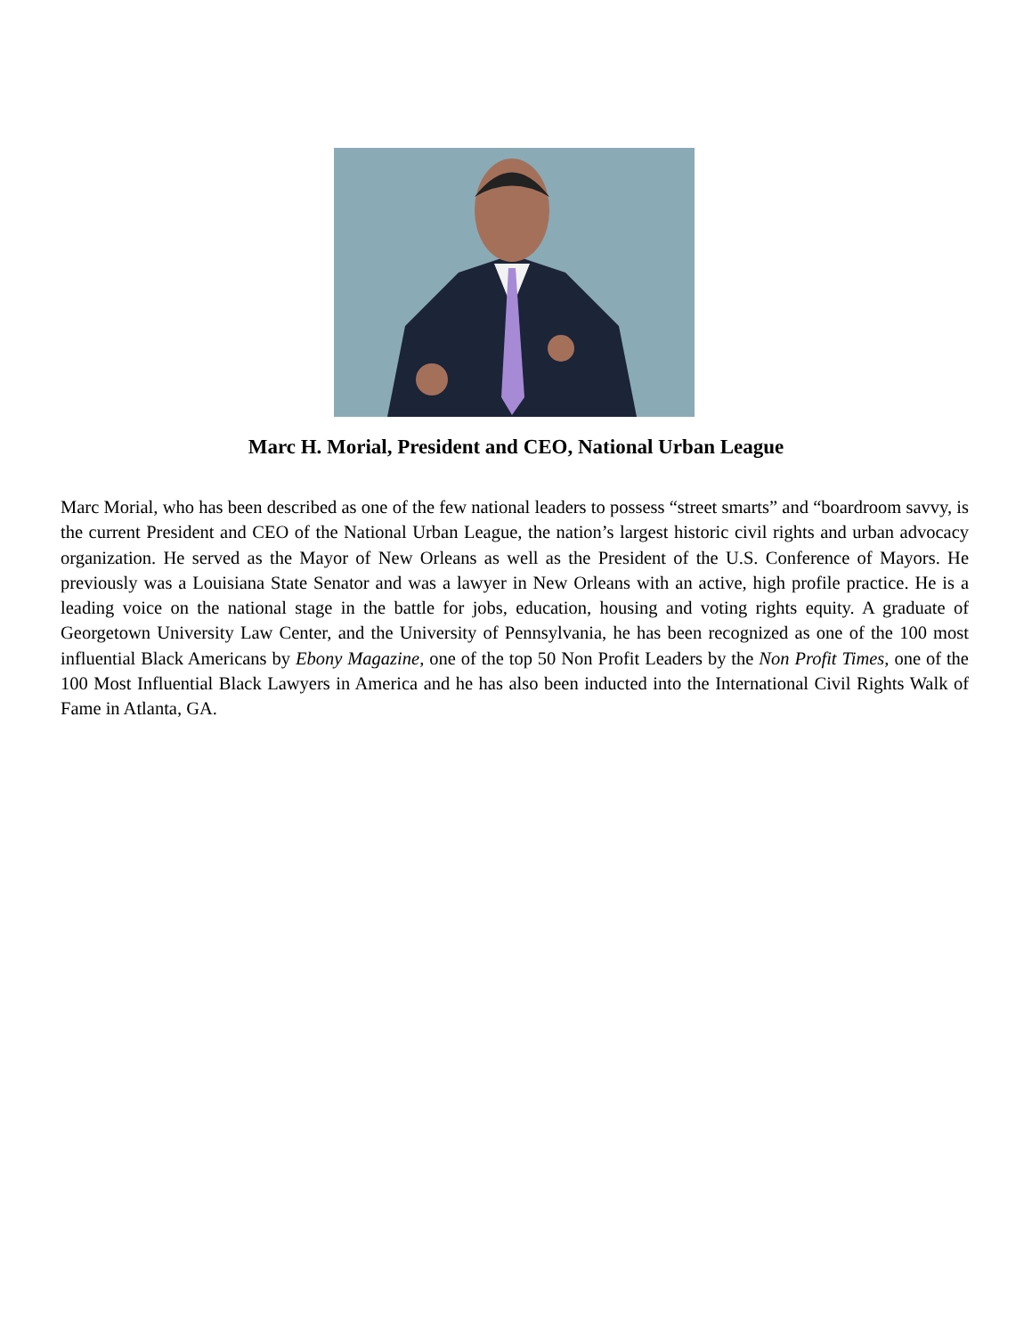Marc H. Morial, President and CEO, National Urban League
Marc Morial, who has been described as one of the few national leaders to possess “street smarts” and “boardroom savvy, is the current President and CEO of the National Urban League, the nation’s largest historic civil rights and urban advocacy organization. He served as the Mayor of New Orleans as well as the President of the U.S. Conference of Mayors. He previously was a Louisiana State Senator and was a lawyer in New Orleans with an active, high profile practice. He is a leading voice on the national stage in the battle for jobs, education, housing and voting rights equity. A graduate of Georgetown University Law Center, and the University of Pennsylvania, he has been recognized as one of the 100 most influential Black Americans by Ebony Magazine, one of the top 50 Non Profit Leaders by the Non Profit Times, one of the 100 Most Influential Black Lawyers in America and he has also been inducted into the International Civil Rights Walk of Fame in Atlanta, GA.